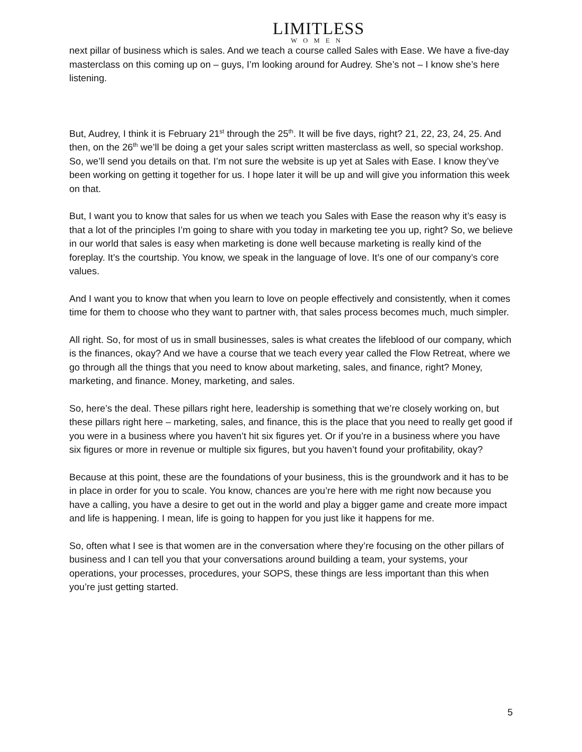LIMITLESS
WOMEN
next pillar of business which is sales. And we teach a course called Sales with Ease. We have a five-day masterclass on this coming up on – guys, I’m looking around for Audrey. She’s not – I know she’s here listening.
But, Audrey, I think it is February 21<sup>st</sup> through the 25<sup>th</sup>. It will be five days, right? 21, 22, 23, 24, 25. And then, on the 26<sup>th</sup> we’ll be doing a get your sales script written masterclass as well, so special workshop. So, we’ll send you details on that. I’m not sure the website is up yet at Sales with Ease. I know they’ve been working on getting it together for us. I hope later it will be up and will give you information this week on that.
But, I want you to know that sales for us when we teach you Sales with Ease the reason why it’s easy is that a lot of the principles I’m going to share with you today in marketing tee you up, right? So, we believe in our world that sales is easy when marketing is done well because marketing is really kind of the foreplay. It’s the courtship. You know, we speak in the language of love. It’s one of our company’s core values.
And I want you to know that when you learn to love on people effectively and consistently, when it comes time for them to choose who they want to partner with, that sales process becomes much, much simpler.
All right. So, for most of us in small businesses, sales is what creates the lifeblood of our company, which is the finances, okay? And we have a course that we teach every year called the Flow Retreat, where we go through all the things that you need to know about marketing, sales, and finance, right? Money, marketing, and finance. Money, marketing, and sales.
So, here’s the deal. These pillars right here, leadership is something that we’re closely working on, but these pillars right here – marketing, sales, and finance, this is the place that you need to really get good if you were in a business where you haven’t hit six figures yet. Or if you’re in a business where you have six figures or more in revenue or multiple six figures, but you haven’t found your profitability, okay?
Because at this point, these are the foundations of your business, this is the groundwork and it has to be in place in order for you to scale. You know, chances are you’re here with me right now because you have a calling, you have a desire to get out in the world and play a bigger game and create more impact and life is happening. I mean, life is going to happen for you just like it happens for me.
So, often what I see is that women are in the conversation where they’re focusing on the other pillars of business and I can tell you that your conversations around building a team, your systems, your operations, your processes, procedures, your SOPS, these things are less important than this when you’re just getting started.
5